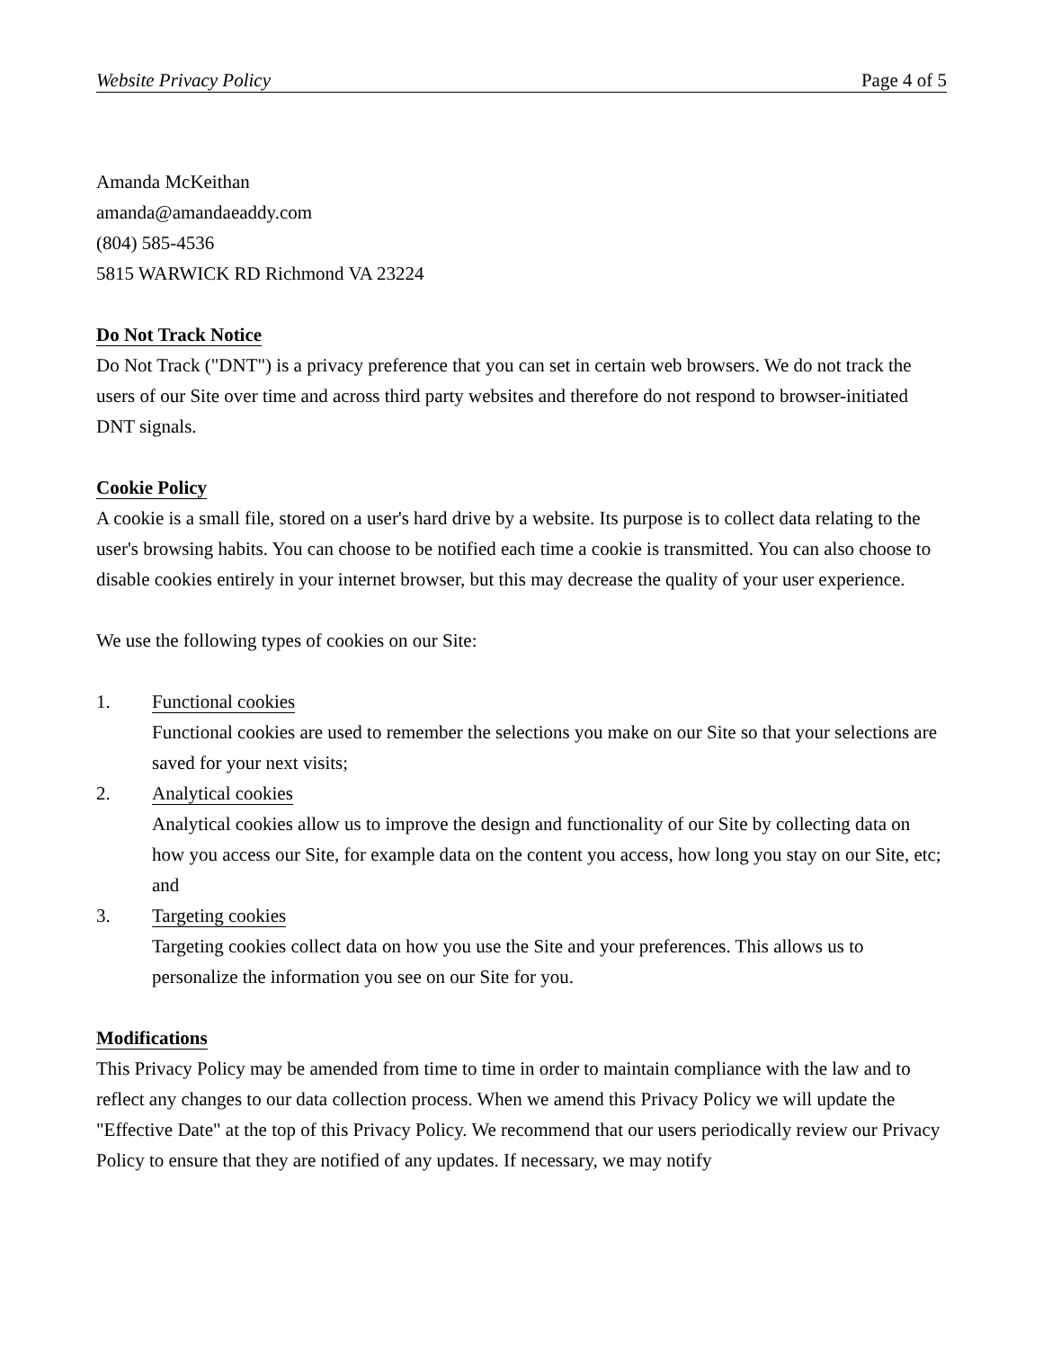Website Privacy Policy Page 4 of 5
Amanda McKeithan
amanda@amandaeaddy.com
(804) 585-4536
5815 WARWICK RD Richmond VA 23224
Do Not Track Notice
Do Not Track ("DNT") is a privacy preference that you can set in certain web browsers. We do not track the users of our Site over time and across third party websites and therefore do not respond to browser-initiated DNT signals.
Cookie Policy
A cookie is a small file, stored on a user's hard drive by a website. Its purpose is to collect data relating to the user's browsing habits. You can choose to be notified each time a cookie is transmitted. You can also choose to disable cookies entirely in your internet browser, but this may decrease the quality of your user experience.
We use the following types of cookies on our Site:
1. Functional cookies
Functional cookies are used to remember the selections you make on our Site so that your selections are saved for your next visits;
2. Analytical cookies
Analytical cookies allow us to improve the design and functionality of our Site by collecting data on how you access our Site, for example data on the content you access, how long you stay on our Site, etc; and
3. Targeting cookies
Targeting cookies collect data on how you use the Site and your preferences. This allows us to personalize the information you see on our Site for you.
Modifications
This Privacy Policy may be amended from time to time in order to maintain compliance with the law and to reflect any changes to our data collection process. When we amend this Privacy Policy we will update the "Effective Date" at the top of this Privacy Policy. We recommend that our users periodically review our Privacy Policy to ensure that they are notified of any updates. If necessary, we may notify